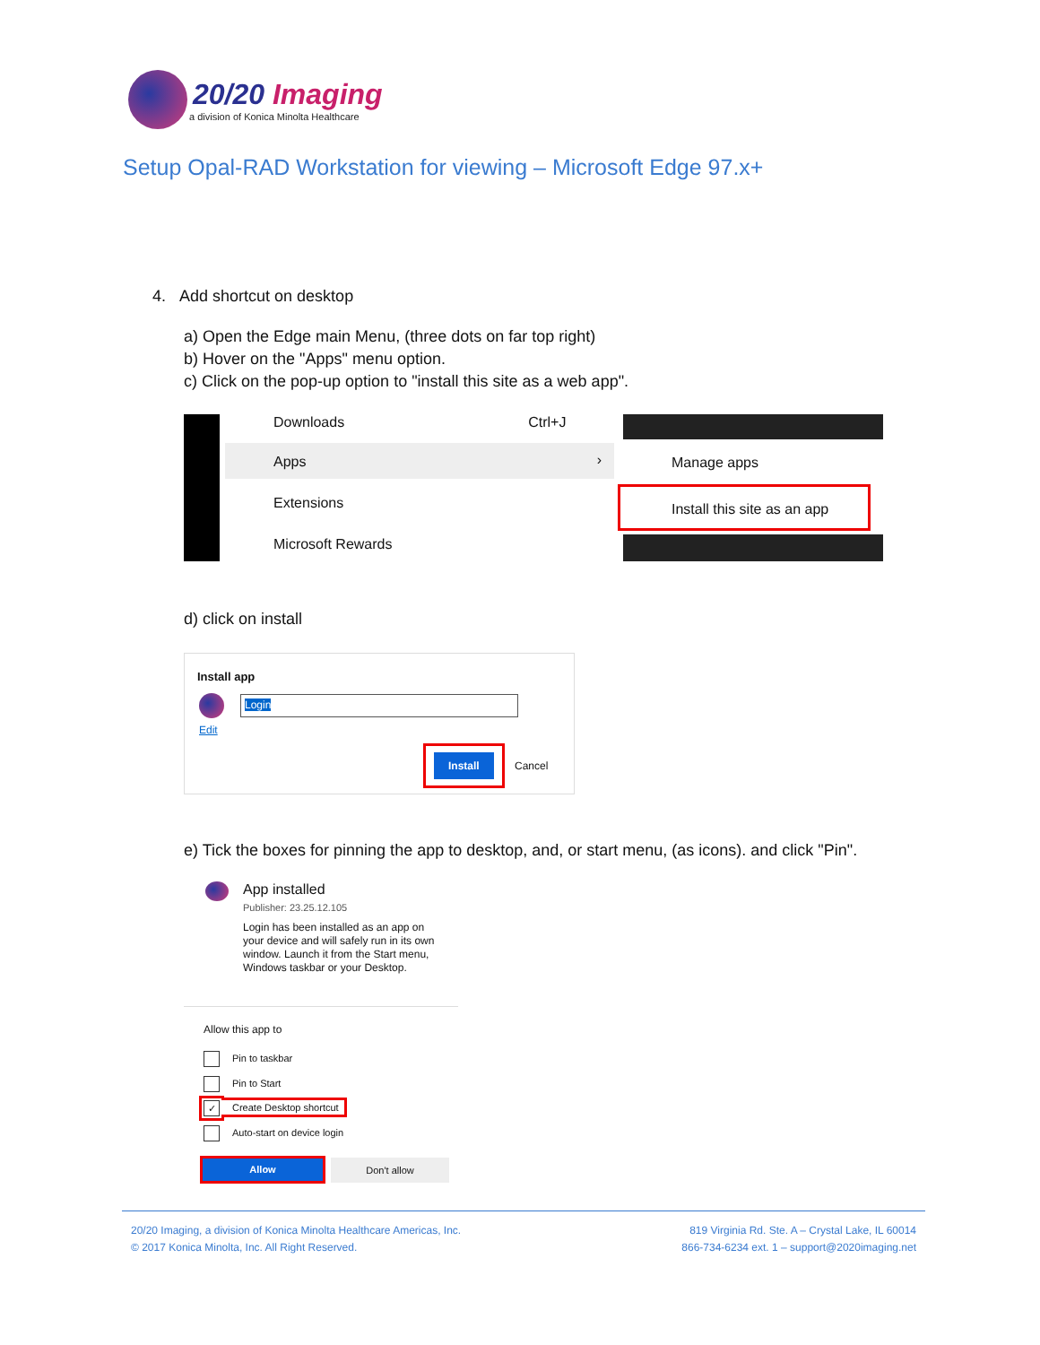20/20 Imaging
a division of Konica Minolta Healthcare
Setup Opal-RAD Workstation for viewing – Microsoft Edge 97.x+
4. Add shortcut on desktop
a) Open the Edge main Menu, (three dots on far top right)
b) Hover on the "Apps" menu option.
c) Click on the pop-up option to "install this site as a web app".
Downloads Ctrl+J
Apps ›
Extensions
Microsoft Rewards
Manage apps
Install this site as an app
d) click on install
Install app
Edit
Login
Install
Cancel
e) Tick the boxes for pinning the app to desktop, and, or start menu, (as icons). and click "Pin".
App installed
Publisher: 23.25.12.105
Login has been installed as an app on your device and will safely run in its own window. Launch it from the Start menu, Windows taskbar or your Desktop.
Allow this app to
Pin to taskbar
Pin to Start
✓ Create Desktop shortcut
Auto-start on device login
Allow Don't allow
20/20 Imaging, a division of Konica Minolta Healthcare Americas, Inc.
© 2017 Konica Minolta, Inc. All Right Reserved.
819 Virginia Rd. Ste. A – Crystal Lake, IL 60014
866-734-6234 ext. 1 – support@2020imaging.net